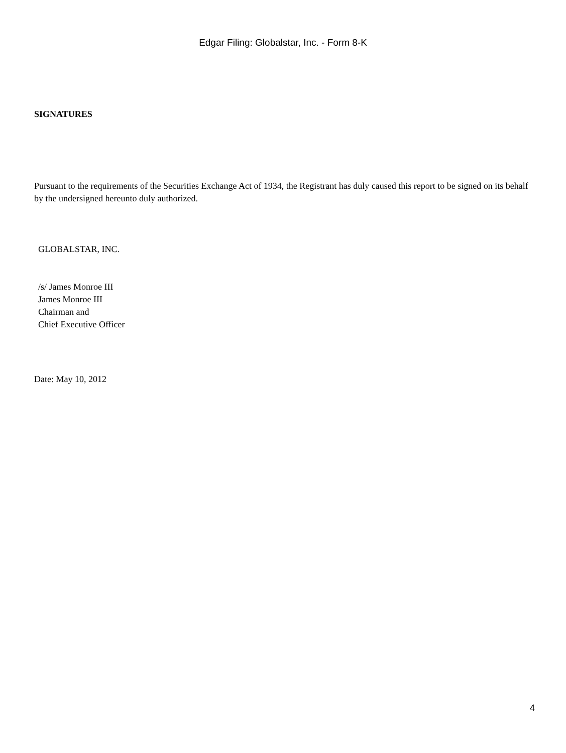Edgar Filing: Globalstar, Inc. - Form 8-K
SIGNATURES
Pursuant to the requirements of the Securities Exchange Act of 1934, the Registrant has duly caused this report to be signed on its behalf by the undersigned hereunto duly authorized.
GLOBALSTAR, INC.
/s/ James Monroe III
James Monroe III
Chairman and
Chief Executive Officer
Date: May 10, 2012
4